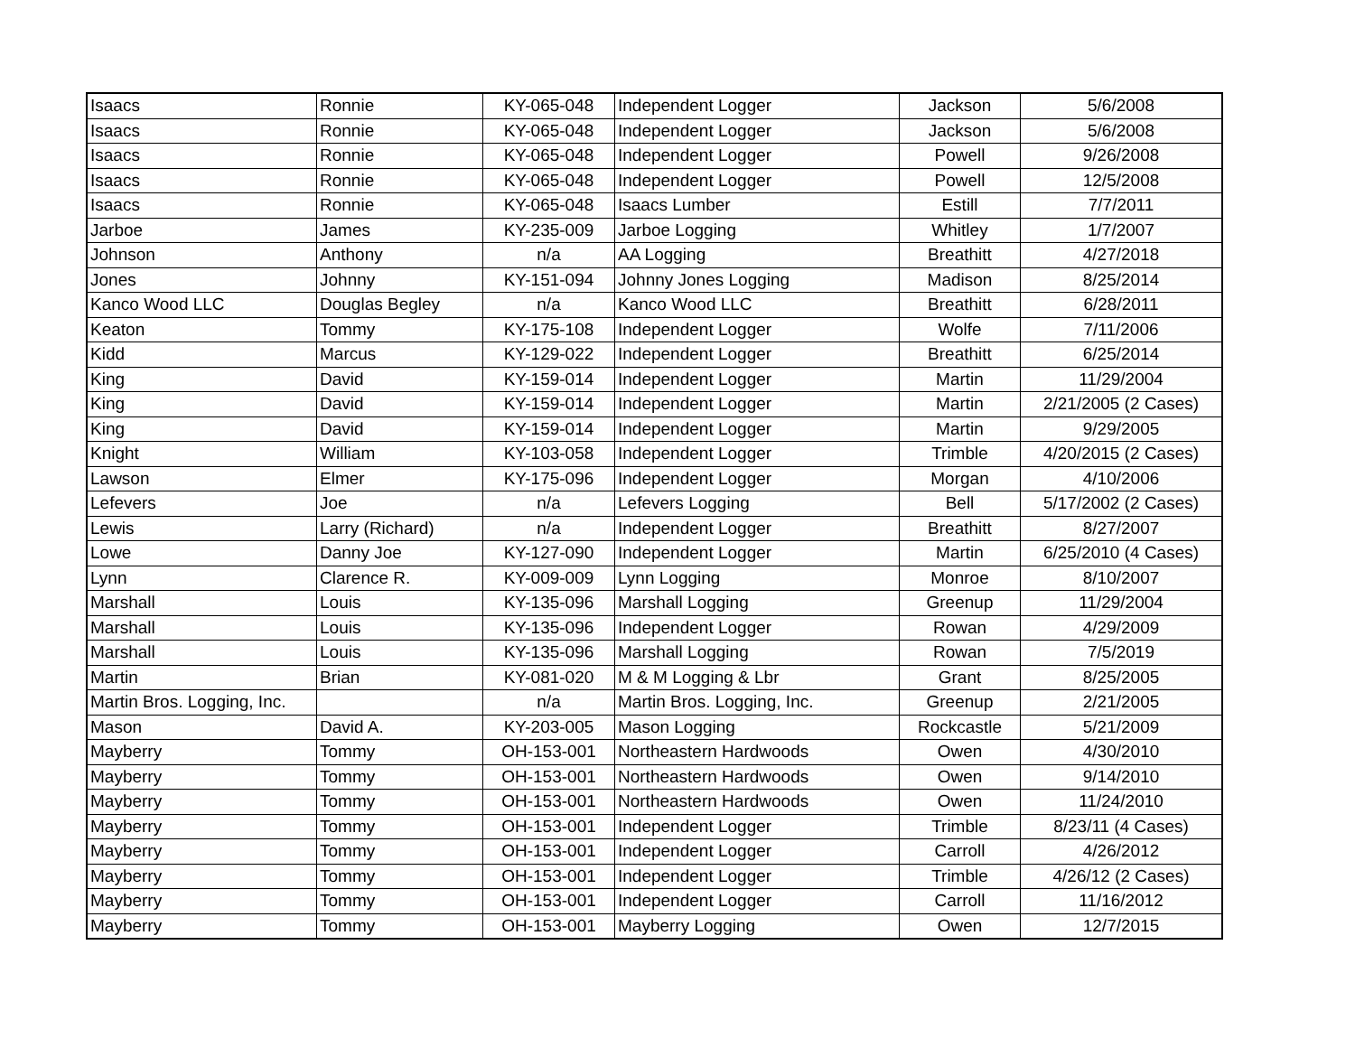| Isaacs | Ronnie | KY-065-048 | Independent Logger | Jackson | 5/6/2008 |
| Isaacs | Ronnie | KY-065-048 | Independent Logger | Jackson | 5/6/2008 |
| Isaacs | Ronnie | KY-065-048 | Independent Logger | Powell | 9/26/2008 |
| Isaacs | Ronnie | KY-065-048 | Independent Logger | Powell | 12/5/2008 |
| Isaacs | Ronnie | KY-065-048 | Isaacs Lumber | Estill | 7/7/2011 |
| Jarboe | James | KY-235-009 | Jarboe Logging | Whitley | 1/7/2007 |
| Johnson | Anthony | n/a | AA Logging | Breathitt | 4/27/2018 |
| Jones | Johnny | KY-151-094 | Johnny Jones Logging | Madison | 8/25/2014 |
| Kanco Wood LLC | Douglas Begley | n/a | Kanco Wood LLC | Breathitt | 6/28/2011 |
| Keaton | Tommy | KY-175-108 | Independent Logger | Wolfe | 7/11/2006 |
| Kidd | Marcus | KY-129-022 | Independent Logger | Breathitt | 6/25/2014 |
| King | David | KY-159-014 | Independent Logger | Martin | 11/29/2004 |
| King | David | KY-159-014 | Independent Logger | Martin | 2/21/2005 (2 Cases) |
| King | David | KY-159-014 | Independent Logger | Martin | 9/29/2005 |
| Knight | William | KY-103-058 | Independent Logger | Trimble | 4/20/2015 (2 Cases) |
| Lawson | Elmer | KY-175-096 | Independent Logger | Morgan | 4/10/2006 |
| Lefevers | Joe | n/a | Lefevers Logging | Bell | 5/17/2002 (2 Cases) |
| Lewis | Larry (Richard) | n/a | Independent Logger | Breathitt | 8/27/2007 |
| Lowe | Danny Joe | KY-127-090 | Independent Logger | Martin | 6/25/2010 (4 Cases) |
| Lynn | Clarence R. | KY-009-009 | Lynn Logging | Monroe | 8/10/2007 |
| Marshall | Louis | KY-135-096 | Marshall Logging | Greenup | 11/29/2004 |
| Marshall | Louis | KY-135-096 | Independent Logger | Rowan | 4/29/2009 |
| Marshall | Louis | KY-135-096 | Marshall Logging | Rowan | 7/5/2019 |
| Martin | Brian | KY-081-020 | M & M Logging & Lbr | Grant | 8/25/2005 |
| Martin Bros. Logging, Inc. | | n/a | Martin Bros. Logging, Inc. | Greenup | 2/21/2005 |
| Mason | David A. | KY-203-005 | Mason Logging | Rockcastle | 5/21/2009 |
| Mayberry | Tommy | OH-153-001 | Northeastern Hardwoods | Owen | 4/30/2010 |
| Mayberry | Tommy | OH-153-001 | Northeastern Hardwoods | Owen | 9/14/2010 |
| Mayberry | Tommy | OH-153-001 | Northeastern Hardwoods | Owen | 11/24/2010 |
| Mayberry | Tommy | OH-153-001 | Independent Logger | Trimble | 8/23/11 (4 Cases) |
| Mayberry | Tommy | OH-153-001 | Independent Logger | Carroll | 4/26/2012 |
| Mayberry | Tommy | OH-153-001 | Independent Logger | Trimble | 4/26/12 (2 Cases) |
| Mayberry | Tommy | OH-153-001 | Independent Logger | Carroll | 11/16/2012 |
| Mayberry | Tommy | OH-153-001 | Mayberry Logging | Owen | 12/7/2015 |